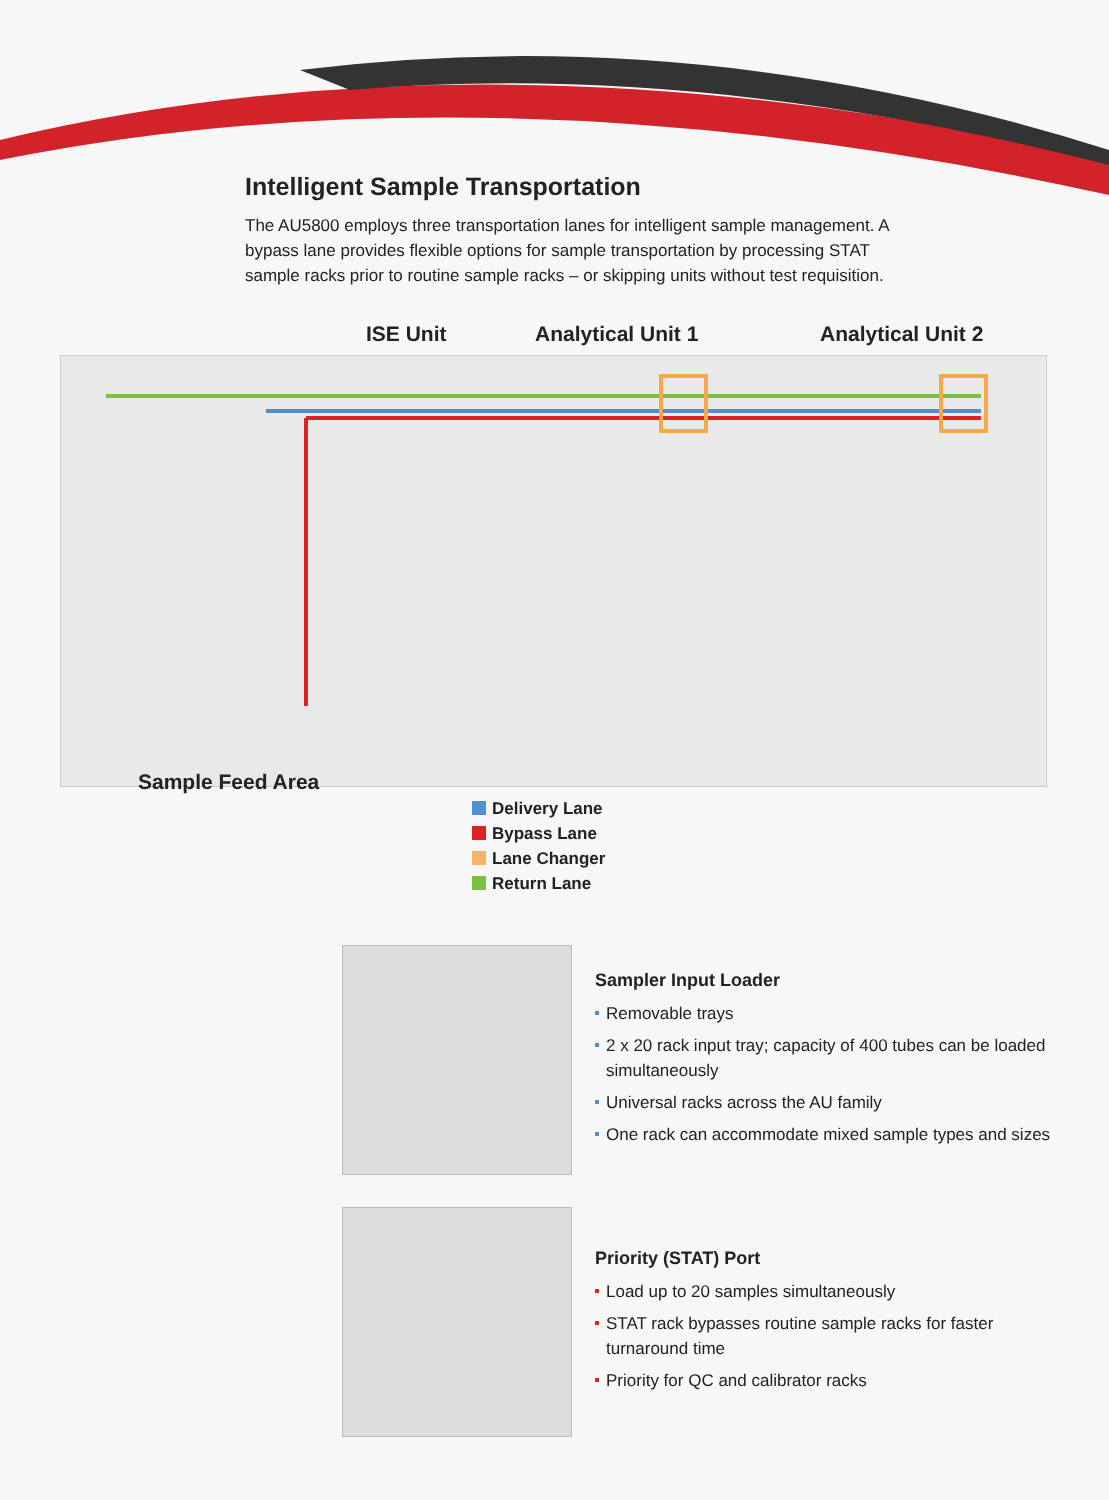Intelligent Sample Transportation
The AU5800 employs three transportation lanes for intelligent sample management. A bypass lane provides flexible options for sample transportation by processing STAT sample racks prior to routine sample racks – or skipping units without test requisition.
ISE Unit Analytical Unit 1 Analytical Unit 2
Sample Feed Area
Delivery Lane
Bypass Lane
Lane Changer
Return Lane
Sampler Input Loader
Removable trays
2 x 20 rack input tray; capacity of 400 tubes can be loaded simultaneously
Universal racks across the AU family
One rack can accommodate mixed sample types and sizes
Priority (STAT) Port
Load up to 20 samples simultaneously
STAT rack bypasses routine sample racks for faster turnaround time
Priority for QC and calibrator racks